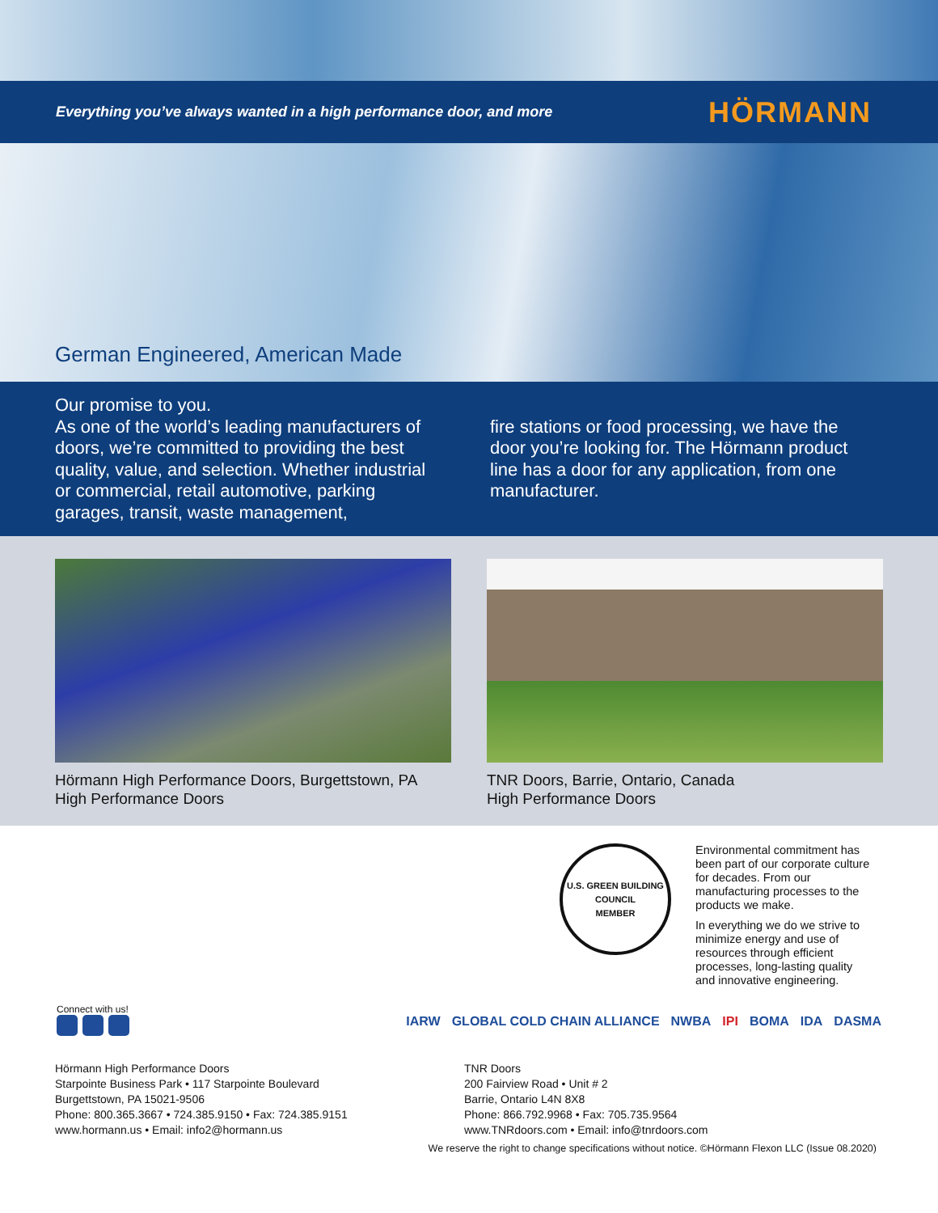Everything you’ve always wanted in a high performance door, and more HÖRMANN
German Engineered, American Made
Our promise to you.
As one of the world’s leading manufacturers of doors, we’re committed to providing the best quality, value, and selection. Whether industrial or commercial, retail automotive, parking garages, transit, waste management,
fire stations or food processing, we have the door you’re looking for. The Hörmann product line has a door for any application, from one manufacturer.
Hörmann High Performance Doors, Burgettstown, PA
High Performance Doors
TNR Doors, Barrie, Ontario, Canada
High Performance Doors
U.S. GREEN BUILDING COUNCIL
MEMBER
Environmental commitment has been part of our corporate culture for decades. From our manufacturing processes to the products we make.
In everything we do we strive to minimize energy and use of resources through efficient processes, long-lasting quality and innovative engineering.
Connect with us!
IARW GLOBAL COLD CHAIN ALLIANCE NWBA IPI BOMA IDA DASMA
Hörmann High Performance Doors
Starpointe Business Park • 117 Starpointe Boulevard
Burgettstown, PA 15021-9506
Phone: 800.365.3667 • 724.385.9150 • Fax: 724.385.9151
www.hormann.us • Email: info2@hormann.us
TNR Doors
200 Fairview Road • Unit # 2
Barrie, Ontario L4N 8X8
Phone: 866.792.9968 • Fax: 705.735.9564
www.TNRdoors.com • Email: info@tnrdoors.com
We reserve the right to change specifications without notice. ©Hörmann Flexon LLC (Issue 08.2020)